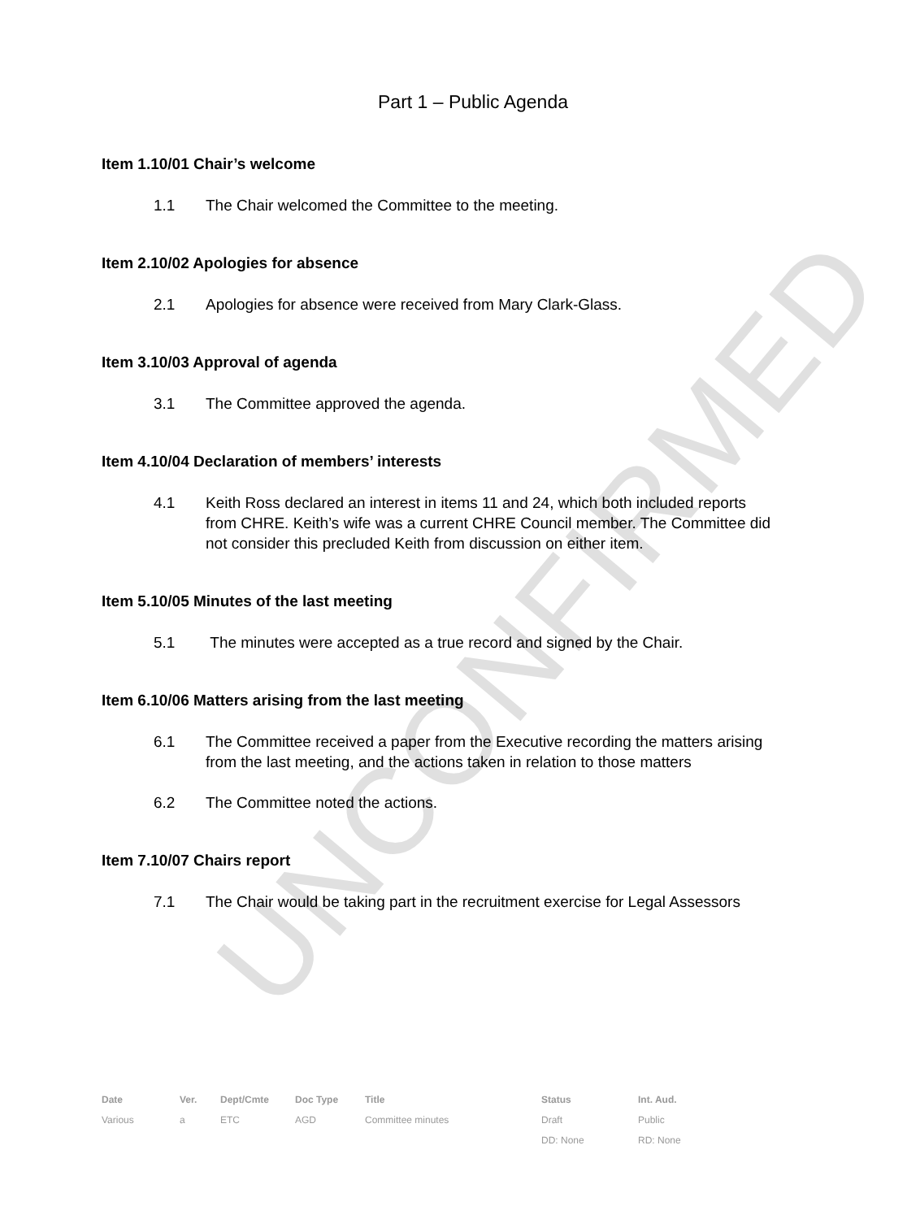UNCONFIRMED
Part 1 – Public Agenda
Item 1.10/01 Chair’s welcome
1.1 The Chair welcomed the Committee to the meeting.
Item 2.10/02 Apologies for absence
2.1 Apologies for absence were received from Mary Clark-Glass.
Item 3.10/03 Approval of agenda
3.1 The Committee approved the agenda.
Item 4.10/04 Declaration of members’ interests
4.1 Keith Ross declared an interest in items 11 and 24, which both included reports from CHRE. Keith’s wife was a current CHRE Council member. The Committee did not consider this precluded Keith from discussion on either item.
Item 5.10/05 Minutes of the last meeting
5.1 The minutes were accepted as a true record and signed by the Chair.
Item 6.10/06 Matters arising from the last meeting
6.1 The Committee received a paper from the Executive recording the matters arising from the last meeting, and the actions taken in relation to those matters
6.2 The Committee noted the actions.
Item 7.10/07 Chairs report
7.1 The Chair would be taking part in the recruitment exercise for Legal Assessors
| Date | Ver. | Dept/Cmte | Doc Type | Title | Status | Int. Aud. |
| --- | --- | --- | --- | --- | --- | --- |
| Various | a | ETC | AGD | Committee minutes | Draft | Public |
| | | | | | DD: None | RD: None |